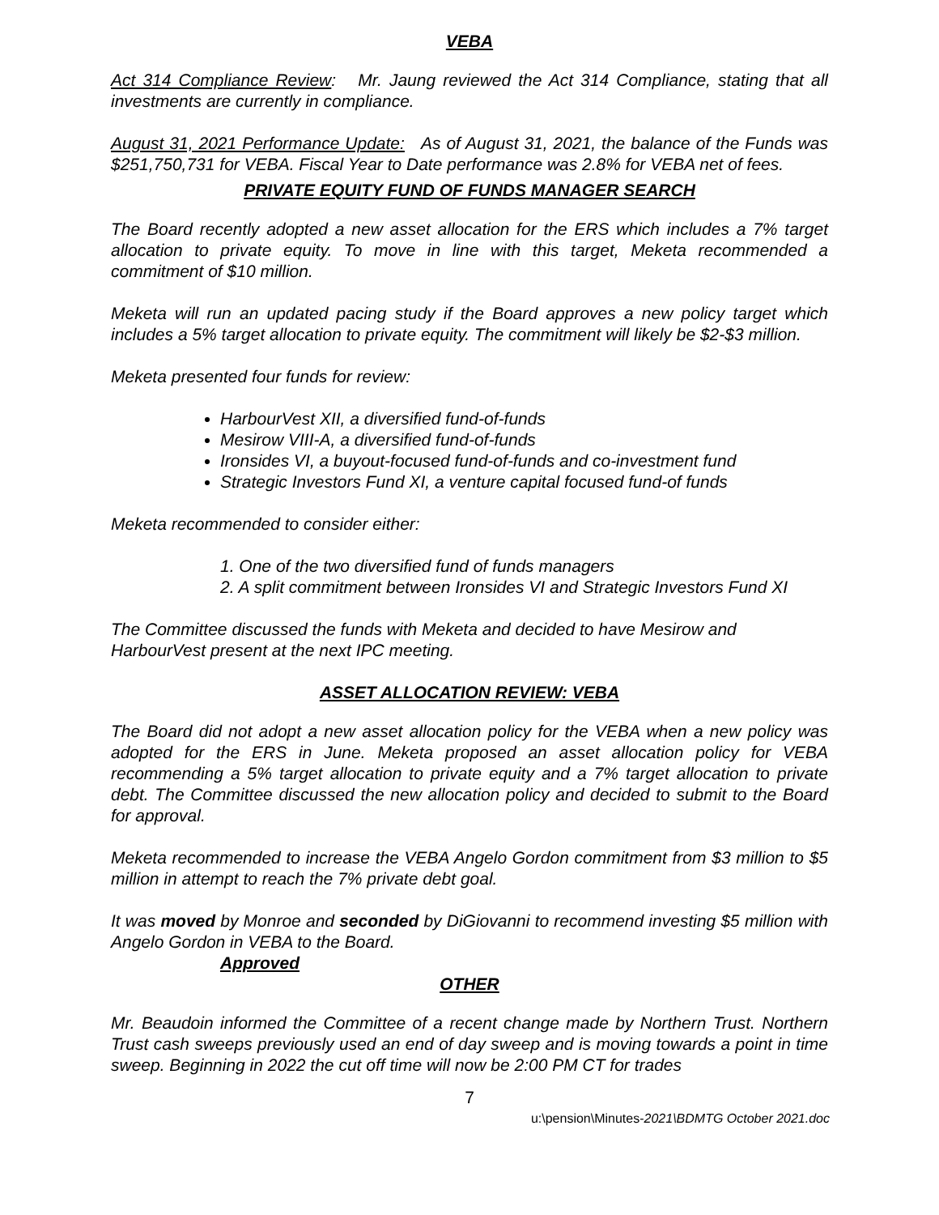VEBA
Act 314 Compliance Review: Mr. Jaung reviewed the Act 314 Compliance, stating that all investments are currently in compliance.
August 31, 2021 Performance Update: As of August 31, 2021, the balance of the Funds was $251,750,731 for VEBA. Fiscal Year to Date performance was 2.8% for VEBA net of fees.
PRIVATE EQUITY FUND OF FUNDS MANAGER SEARCH
The Board recently adopted a new asset allocation for the ERS which includes a 7% target allocation to private equity. To move in line with this target, Meketa recommended a commitment of $10 million.
Meketa will run an updated pacing study if the Board approves a new policy target which includes a 5% target allocation to private equity. The commitment will likely be $2-$3 million.
Meketa presented four funds for review:
HarbourVest XII, a diversified fund-of-funds
Mesirow VIII-A, a diversified fund-of-funds
Ironsides VI, a buyout-focused fund-of-funds and co-investment fund
Strategic Investors Fund XI, a venture capital focused fund-of funds
Meketa recommended to consider either:
1. One of the two diversified fund of funds managers
2. A split commitment between Ironsides VI and Strategic Investors Fund XI
The Committee discussed the funds with Meketa and decided to have Mesirow and HarbourVest present at the next IPC meeting.
ASSET ALLOCATION REVIEW: VEBA
The Board did not adopt a new asset allocation policy for the VEBA when a new policy was adopted for the ERS in June. Meketa proposed an asset allocation policy for VEBA recommending a 5% target allocation to private equity and a 7% target allocation to private debt. The Committee discussed the new allocation policy and decided to submit to the Board for approval.
Meketa recommended to increase the VEBA Angelo Gordon commitment from $3 million to $5 million in attempt to reach the 7% private debt goal.
It was moved by Monroe and seconded by DiGiovanni to recommend investing $5 million with Angelo Gordon in VEBA to the Board.
Approved
OTHER
Mr. Beaudoin informed the Committee of a recent change made by Northern Trust. Northern Trust cash sweeps previously used an end of day sweep and is moving towards a point in time sweep. Beginning in 2022 the cut off time will now be 2:00 PM CT for trades
7
u:\pension\Minutes-2021\BDMTG October 2021.doc